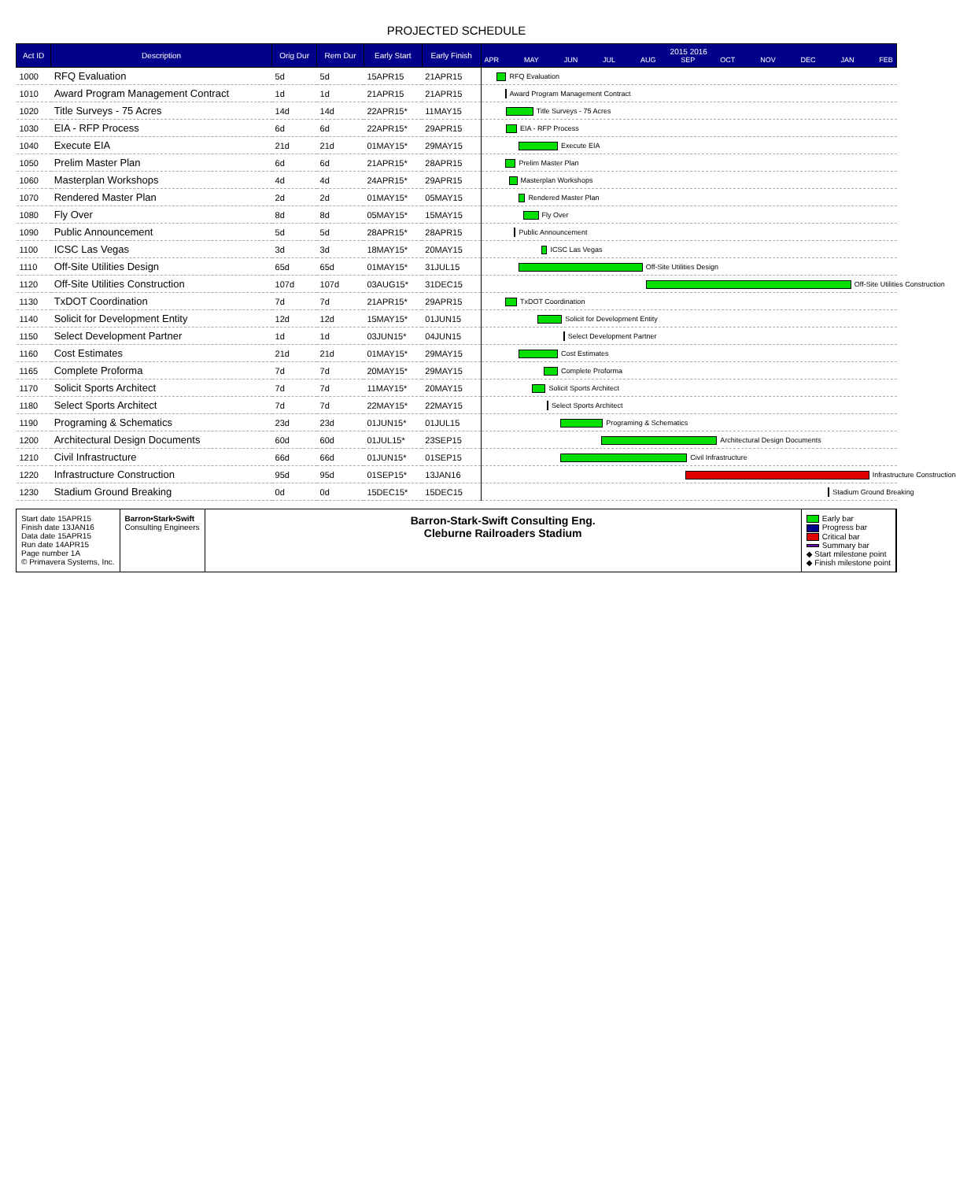PROJECTED SCHEDULE
| Act ID | Description | Orig Dur | Rem Dur | Early Start | Early Finish | 2015 2016 APR MAY JUN JUL AUG SEP OCT NOV DEC JAN FEB |
| --- | --- | --- | --- | --- | --- | --- |
| 1000 | RFQ Evaluation | 5d | 5d | 15APR15 | 21APR15 | RFQ Evaluation |
| 1010 | Award Program Management Contract | 1d | 1d | 21APR15 | 21APR15 | Award Program Management Contract |
| 1020 | Title Surveys - 75 Acres | 14d | 14d | 22APR15* | 11MAY15 | Title Surveys - 75 Acres |
| 1030 | EIA - RFP Process | 6d | 6d | 22APR15* | 29APR15 | EIA - RFP Process |
| 1040 | Execute EIA | 21d | 21d | 01MAY15* | 29MAY15 | Execute EIA |
| 1050 | Prelim Master Plan | 6d | 6d | 21APR15* | 28APR15 | Prelim Master Plan |
| 1060 | Masterplan Workshops | 4d | 4d | 24APR15* | 29APR15 | Masterplan Workshops |
| 1070 | Rendered Master Plan | 2d | 2d | 01MAY15* | 05MAY15 | Rendered Master Plan |
| 1080 | Fly Over | 8d | 8d | 05MAY15* | 15MAY15 | Fly Over |
| 1090 | Public Announcement | 5d | 5d | 28APR15* | 28APR15 | Public Announcement |
| 1100 | ICSC Las Vegas | 3d | 3d | 18MAY15* | 20MAY15 | ICSC Las Vegas |
| 1110 | Off-Site Utilities Design | 65d | 65d | 01MAY15* | 31JUL15 | Off-Site Utilities Design |
| 1120 | Off-Site Utilities Construction | 107d | 107d | 03AUG15* | 31DEC15 | Off-Site Utilities Construction |
| 1130 | TxDOT Coordination | 7d | 7d | 21APR15* | 29APR15 | TxDOT Coordination |
| 1140 | Solicit for Development Entity | 12d | 12d | 15MAY15* | 01JUN15 | Solicit for Development Entity |
| 1150 | Select Development Partner | 1d | 1d | 03JUN15* | 04JUN15 | Select Development Partner |
| 1160 | Cost Estimates | 21d | 21d | 01MAY15* | 29MAY15 | Cost Estimates |
| 1165 | Complete Proforma | 7d | 7d | 20MAY15* | 29MAY15 | Complete Proforma |
| 1170 | Solicit Sports Architect | 7d | 7d | 11MAY15* | 20MAY15 | Solicit Sports Architect |
| 1180 | Select Sports Architect | 7d | 7d | 22MAY15* | 22MAY15 | Select Sports Architect |
| 1190 | Programing & Schematics | 23d | 23d | 01JUN15* | 01JUL15 | Programing & Schematics |
| 1200 | Architectural Design Documents | 60d | 60d | 01JUL15* | 23SEP15 | Architectural Design Documents |
| 1210 | Civil Infrastructure | 66d | 66d | 01JUN15* | 01SEP15 | Civil Infrastructure |
| 1220 | Infrastructure Construction | 95d | 95d | 01SEP15* | 13JAN16 | Infrastructure Construction |
| 1230 | Stadium Ground Breaking | 0d | 0d | 15DEC15* | 15DEC15 | Stadium Ground Breaking |
Start date 15APR15
Finish date 13JAN16
Data date 15APR15
Run date 14APR15
Page number 1A
© Primavera Systems, Inc.
Barron•Stark•Swift
Consulting Engineers
Barron-Stark-Swift Consulting Eng.
Cleburne Railroaders Stadium
Early bar
Progress bar
Critical bar
Summary bar
◆ Start milestone point
◆ Finish milestone point